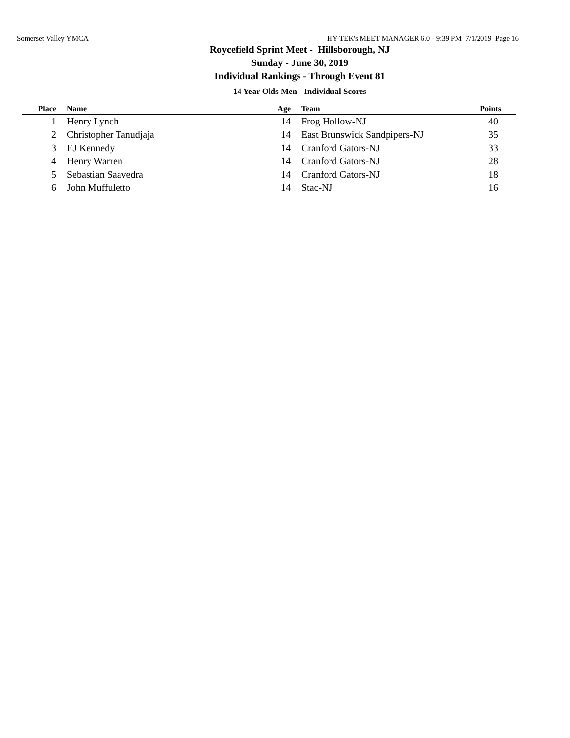Somerset Valley YMCA HY-TEK's MEET MANAGER 6.0 - 9:39 PM 7/1/2019 Page 16
Roycefield Sprint Meet - Hillsborough, NJ
Sunday - June 30, 2019
Individual Rankings - Through Event 81
14 Year Olds Men - Individual Scores
| Place | Name | Age | Team | Points |
| --- | --- | --- | --- | --- |
| 1 | Henry Lynch | 14 | Frog Hollow-NJ | 40 |
| 2 | Christopher Tanudjaja | 14 | East Brunswick Sandpipers-NJ | 35 |
| 3 | EJ Kennedy | 14 | Cranford Gators-NJ | 33 |
| 4 | Henry Warren | 14 | Cranford Gators-NJ | 28 |
| 5 | Sebastian Saavedra | 14 | Cranford Gators-NJ | 18 |
| 6 | John Muffuletto | 14 | Stac-NJ | 16 |